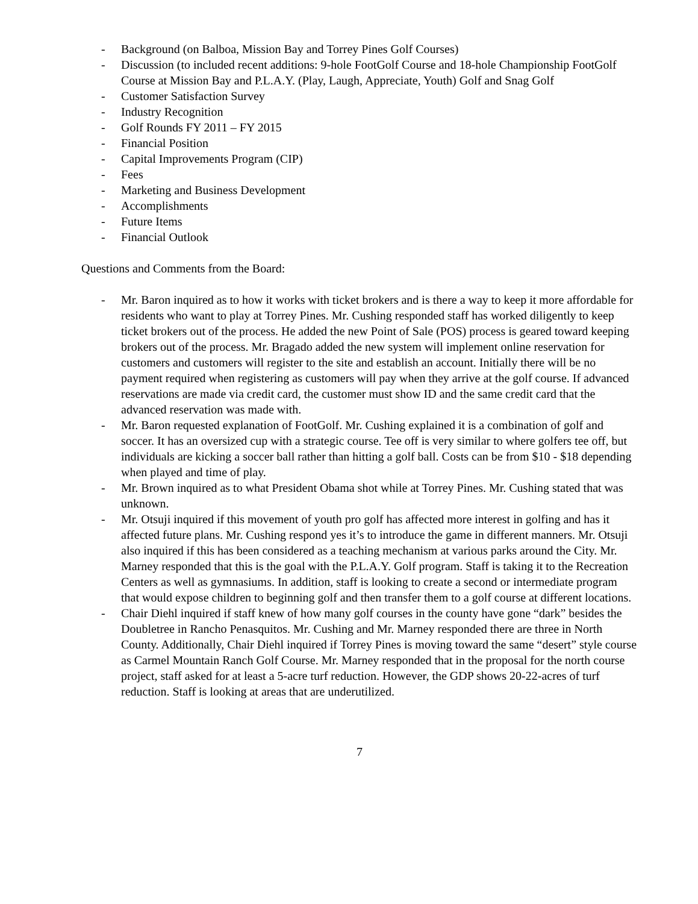- Background (on Balboa, Mission Bay and Torrey Pines Golf Courses)
- Discussion (to included recent additions: 9-hole FootGolf Course and 18-hole Championship FootGolf Course at Mission Bay and P.L.A.Y. (Play, Laugh, Appreciate, Youth) Golf and Snag Golf
- Customer Satisfaction Survey
- Industry Recognition
- Golf Rounds FY 2011 – FY 2015
- Financial Position
- Capital Improvements Program (CIP)
- Fees
- Marketing and Business Development
- Accomplishments
- Future Items
- Financial Outlook
Questions and Comments from the Board:
- Mr. Baron inquired as to how it works with ticket brokers and is there a way to keep it more affordable for residents who want to play at Torrey Pines. Mr. Cushing responded staff has worked diligently to keep ticket brokers out of the process. He added the new Point of Sale (POS) process is geared toward keeping brokers out of the process. Mr. Bragado added the new system will implement online reservation for customers and customers will register to the site and establish an account. Initially there will be no payment required when registering as customers will pay when they arrive at the golf course. If advanced reservations are made via credit card, the customer must show ID and the same credit card that the advanced reservation was made with.
- Mr. Baron requested explanation of FootGolf. Mr. Cushing explained it is a combination of golf and soccer. It has an oversized cup with a strategic course. Tee off is very similar to where golfers tee off, but individuals are kicking a soccer ball rather than hitting a golf ball. Costs can be from $10 - $18 depending when played and time of play.
- Mr. Brown inquired as to what President Obama shot while at Torrey Pines. Mr. Cushing stated that was unknown.
- Mr. Otsuji inquired if this movement of youth pro golf has affected more interest in golfing and has it affected future plans. Mr. Cushing respond yes it’s to introduce the game in different manners. Mr. Otsuji also inquired if this has been considered as a teaching mechanism at various parks around the City. Mr. Marney responded that this is the goal with the P.L.A.Y. Golf program. Staff is taking it to the Recreation Centers as well as gymnasiums. In addition, staff is looking to create a second or intermediate program that would expose children to beginning golf and then transfer them to a golf course at different locations.
- Chair Diehl inquired if staff knew of how many golf courses in the county have gone “dark” besides the Doubletree in Rancho Penasquitos. Mr. Cushing and Mr. Marney responded there are three in North County. Additionally, Chair Diehl inquired if Torrey Pines is moving toward the same “desert” style course as Carmel Mountain Ranch Golf Course. Mr. Marney responded that in the proposal for the north course project, staff asked for at least a 5-acre turf reduction. However, the GDP shows 20-22-acres of turf reduction. Staff is looking at areas that are underutilized.
7